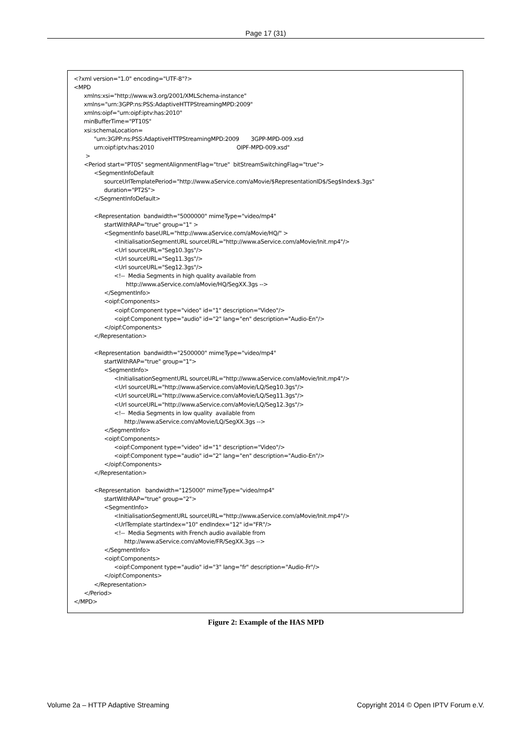Page 17 (31)
<?xml version="1.0" encoding="UTF-8"?> <MPD xmlns:xsi="http://www.w3.org/2001/XMLSchema-instance" xmlns="urn:3GPP:ns:PSS:AdaptiveHTTPStreamingMPD:2009" xmlns:oipf="urn:oipf:iptv:has:2010" minBufferTime="PT10S" xsi:schemaLocation= "urn:3GPP:ns:PSS:AdaptiveHTTPStreamingMPD:2009 3GPP-MPD-009.xsd urn:oipf:iptv:has:2010 OIPF-MPD-009.xsd" > <Period start="PT0S" segmentAlignmentFlag="true" bitStreamSwitchingFlag="true"> <SegmentInfoDefault sourceUrlTemplatePeriod="http://www.aService.com/aMovie/$RepresentationID$/Seg$Index$.3gs" duration="PT2S"> </SegmentInfoDefault> <Representation bandwidth="5000000" mimeType="video/mp4" startWithRAP="true" group="1" > <SegmentInfo baseURL="http://www.aService.com/aMovie/HQ/" > <InitialisationSegmentURL sourceURL="http://www.aService.com/aMovie/Init.mp4"/> <Url sourceURL="Seg10.3gs"/> <Url sourceURL="Seg11.3gs"/> <Url sourceURL="Seg12.3gs"/> <!-- Media Segments in high quality available from http://www.aService.com/aMovie/HQ/SegXX.3gs --> </SegmentInfo> <oipf:Components> <oipf:Component type="video" id="1" description="Video"/> <oipf:Component type="audio" id="2" lang="en" description="Audio-En"/> </oipf:Components> </Representation> <Representation bandwidth="2500000" mimeType="video/mp4" startWithRAP="true" group="1"> <SegmentInfo> <InitialisationSegmentURL sourceURL="http://www.aService.com/aMovie/Init.mp4"/> <Url sourceURL="http://www.aService.com/aMovie/LQ/Seg10.3gs"/> <Url sourceURL="http://www.aService.com/aMovie/LQ/Seg11.3gs"/> <Url sourceURL="http://www.aService.com/aMovie/LQ/Seg12.3gs"/> <!-- Media Segments in low quality available from http://www.aService.com/aMovie/LQ/SegXX.3gs --> </SegmentInfo> <oipf:Components> <oipf:Component type="video" id="1" description="Video"/> <oipf:Component type="audio" id="2" lang="en" description="Audio-En"/> </oipf:Components> </Representation> <Representation bandwidth="125000" mimeType="video/mp4" startWithRAP="true" group="2"> <SegmentInfo> <InitialisationSegmentURL sourceURL="http://www.aService.com/aMovie/Init.mp4"/> <UrlTemplate startIndex="10" endIndex="12" id="FR"/> <!-- Media Segments with French audio available from http://www.aService.com/aMovie/FR/SegXX.3gs --> </SegmentInfo> <oipf:Components> <oipf:Component type="audio" id="3" lang="fr" description="Audio-Fr"/> </oipf:Components> </Representation> </Period> </MPD>
Figure 2: Example of the HAS MPD
Volume 2a – HTTP Adaptive Streaming Copyright 2014 © Open IPTV Forum e.V.